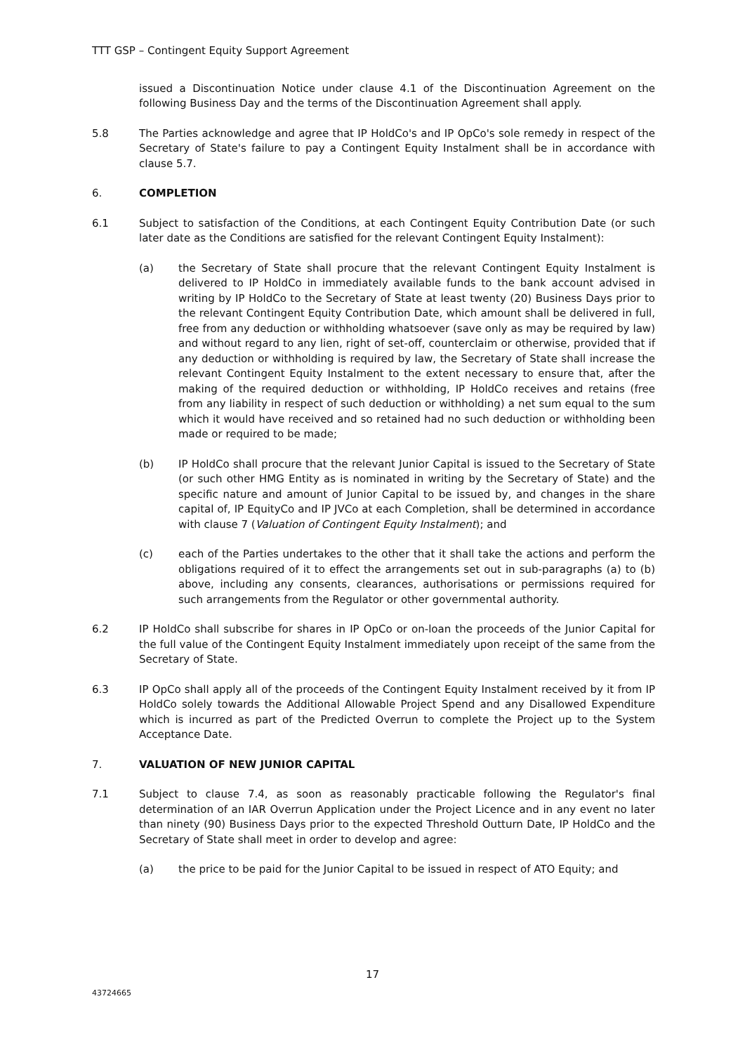TTT GSP – Contingent Equity Support Agreement
issued a Discontinuation Notice under clause 4.1 of the Discontinuation Agreement on the following Business Day and the terms of the Discontinuation Agreement shall apply.
5.8 The Parties acknowledge and agree that IP HoldCo's and IP OpCo's sole remedy in respect of the Secretary of State's failure to pay a Contingent Equity Instalment shall be in accordance with clause 5.7.
6. COMPLETION
6.1 Subject to satisfaction of the Conditions, at each Contingent Equity Contribution Date (or such later date as the Conditions are satisfied for the relevant Contingent Equity Instalment):
(a) the Secretary of State shall procure that the relevant Contingent Equity Instalment is delivered to IP HoldCo in immediately available funds to the bank account advised in writing by IP HoldCo to the Secretary of State at least twenty (20) Business Days prior to the relevant Contingent Equity Contribution Date, which amount shall be delivered in full, free from any deduction or withholding whatsoever (save only as may be required by law) and without regard to any lien, right of set-off, counterclaim or otherwise, provided that if any deduction or withholding is required by law, the Secretary of State shall increase the relevant Contingent Equity Instalment to the extent necessary to ensure that, after the making of the required deduction or withholding, IP HoldCo receives and retains (free from any liability in respect of such deduction or withholding) a net sum equal to the sum which it would have received and so retained had no such deduction or withholding been made or required to be made;
(b) IP HoldCo shall procure that the relevant Junior Capital is issued to the Secretary of State (or such other HMG Entity as is nominated in writing by the Secretary of State) and the specific nature and amount of Junior Capital to be issued by, and changes in the share capital of, IP EquityCo and IP JVCo at each Completion, shall be determined in accordance with clause 7 (Valuation of Contingent Equity Instalment); and
(c) each of the Parties undertakes to the other that it shall take the actions and perform the obligations required of it to effect the arrangements set out in sub-paragraphs (a) to (b) above, including any consents, clearances, authorisations or permissions required for such arrangements from the Regulator or other governmental authority.
6.2 IP HoldCo shall subscribe for shares in IP OpCo or on-loan the proceeds of the Junior Capital for the full value of the Contingent Equity Instalment immediately upon receipt of the same from the Secretary of State.
6.3 IP OpCo shall apply all of the proceeds of the Contingent Equity Instalment received by it from IP HoldCo solely towards the Additional Allowable Project Spend and any Disallowed Expenditure which is incurred as part of the Predicted Overrun to complete the Project up to the System Acceptance Date.
7. VALUATION OF NEW JUNIOR CAPITAL
7.1 Subject to clause 7.4, as soon as reasonably practicable following the Regulator's final determination of an IAR Overrun Application under the Project Licence and in any event no later than ninety (90) Business Days prior to the expected Threshold Outturn Date, IP HoldCo and the Secretary of State shall meet in order to develop and agree:
(a) the price to be paid for the Junior Capital to be issued in respect of ATO Equity; and
17
43724665